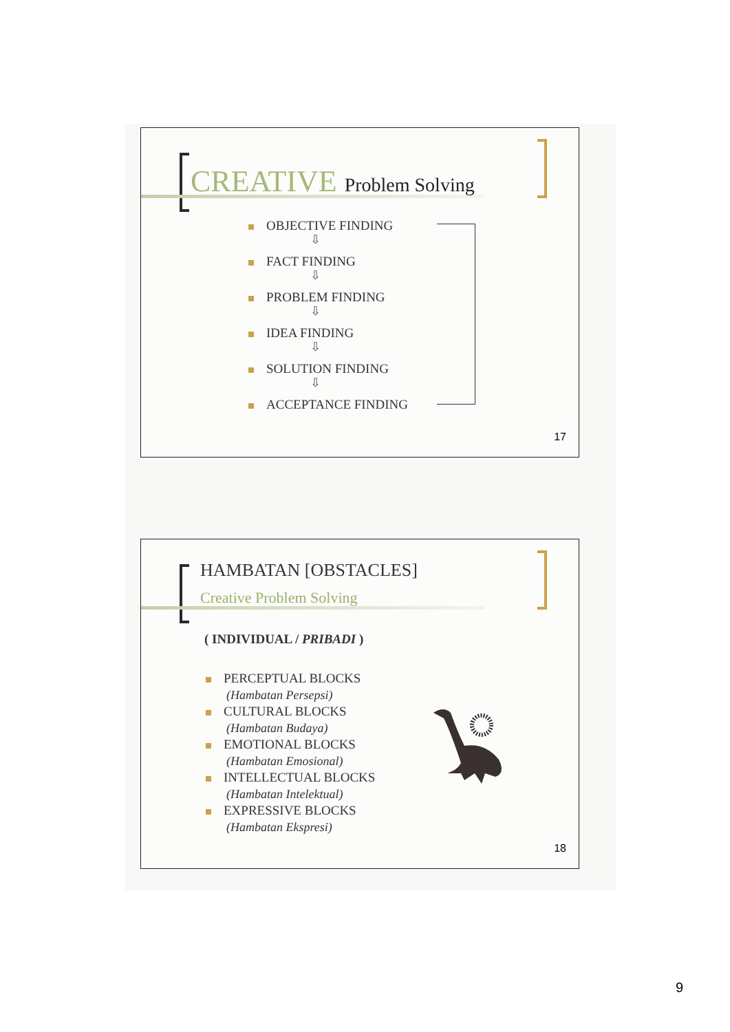CREATIVE Problem Solving
OBJECTIVE FINDING
⇩
FACT FINDING
⇩
PROBLEM FINDING
⇩
IDEA FINDING
⇩
SOLUTION FINDING
⇩
ACCEPTANCE FINDING
17
HAMBATAN [OBSTACLES]
Creative Problem Solving
( INDIVIDUAL / PRIBADI )
PERCEPTUAL BLOCKS
(Hambatan Persepsi)
CULTURAL BLOCKS
(Hambatan Budaya)
EMOTIONAL BLOCKS
(Hambatan Emosional)
INTELLECTUAL BLOCKS
(Hambatan Intelektual)
EXPRESSIVE BLOCKS
(Hambatan Ekspresi)
18
9